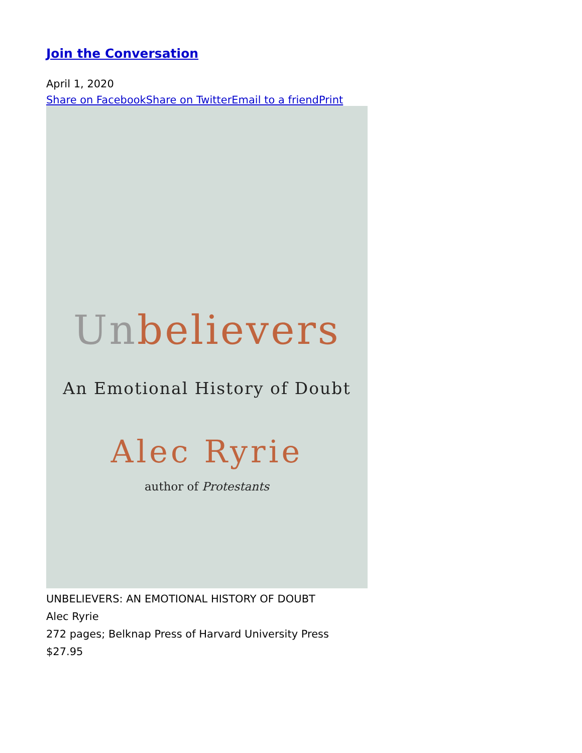Join the Conversation
April 1, 2020
Share on FacebookShare on TwitterEmail to a friendPrint
Un believers
An Emotional History of Doubt
Alec Ryrie
author of Protestants
UNBELIEVERS: AN EMOTIONAL HISTORY OF DOUBT
Alec Ryrie
272 pages; Belknap Press of Harvard University Press
$27.95